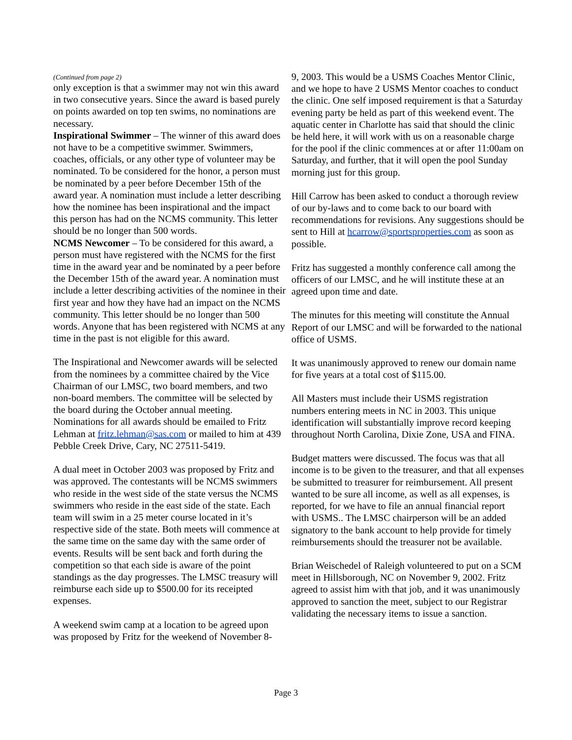(Continued from page 2)
only exception is that a swimmer may not win this award in two consecutive years. Since the award is based purely on points awarded on top ten swims, no nominations are necessary.
Inspirational Swimmer – The winner of this award does not have to be a competitive swimmer. Swimmers, coaches, officials, or any other type of volunteer may be nominated. To be considered for the honor, a person must be nominated by a peer before December 15th of the award year. A nomination must include a letter describing how the nominee has been inspirational and the impact this person has had on the NCMS community. This letter should be no longer than 500 words.
NCMS Newcomer – To be considered for this award, a person must have registered with the NCMS for the first time in the award year and be nominated by a peer before the December 15th of the award year. A nomination must include a letter describing activities of the nominee in their first year and how they have had an impact on the NCMS community. This letter should be no longer than 500 words. Anyone that has been registered with NCMS at any time in the past is not eligible for this award.
The Inspirational and Newcomer awards will be selected from the nominees by a committee chaired by the Vice Chairman of our LMSC, two board members, and two non-board members. The committee will be selected by the board during the October annual meeting. Nominations for all awards should be emailed to Fritz Lehman at fritz.lehman@sas.com or mailed to him at 439 Pebble Creek Drive, Cary, NC 27511-5419.
A dual meet in October 2003 was proposed by Fritz and was approved. The contestants will be NCMS swimmers who reside in the west side of the state versus the NCMS swimmers who reside in the east side of the state. Each team will swim in a 25 meter course located in it’s respective side of the state. Both meets will commence at the same time on the same day with the same order of events. Results will be sent back and forth during the competition so that each side is aware of the point standings as the day progresses. The LMSC treasury will reimburse each side up to $500.00 for its receipted expenses.
A weekend swim camp at a location to be agreed upon was proposed by Fritz for the weekend of November 8-
9, 2003. This would be a USMS Coaches Mentor Clinic, and we hope to have 2 USMS Mentor coaches to conduct the clinic. One self imposed requirement is that a Saturday evening party be held as part of this weekend event. The aquatic center in Charlotte has said that should the clinic be held here, it will work with us on a reasonable charge for the pool if the clinic commences at or after 11:00am on Saturday, and further, that it will open the pool Sunday morning just for this group.
Hill Carrow has been asked to conduct a thorough review of our by-laws and to come back to our board with recommendations for revisions. Any suggestions should be sent to Hill at hcarrow@sportsproperties.com as soon as possible.
Fritz has suggested a monthly conference call among the officers of our LMSC, and he will institute these at an agreed upon time and date.
The minutes for this meeting will constitute the Annual Report of our LMSC and will be forwarded to the national office of USMS.
It was unanimously approved to renew our domain name for five years at a total cost of $115.00.
All Masters must include their USMS registration numbers entering meets in NC in 2003. This unique identification will substantially improve record keeping throughout North Carolina, Dixie Zone, USA and FINA.
Budget matters were discussed. The focus was that all income is to be given to the treasurer, and that all expenses be submitted to treasurer for reimbursement. All present wanted to be sure all income, as well as all expenses, is reported, for we have to file an annual financial report with USMS.. The LMSC chairperson will be an added signatory to the bank account to help provide for timely reimbursements should the treasurer not be available.
Brian Weischedel of Raleigh volunteered to put on a SCM meet in Hillsborough, NC on November 9, 2002. Fritz agreed to assist him with that job, and it was unanimously approved to sanction the meet, subject to our Registrar validating the necessary items to issue a sanction.
Page 3